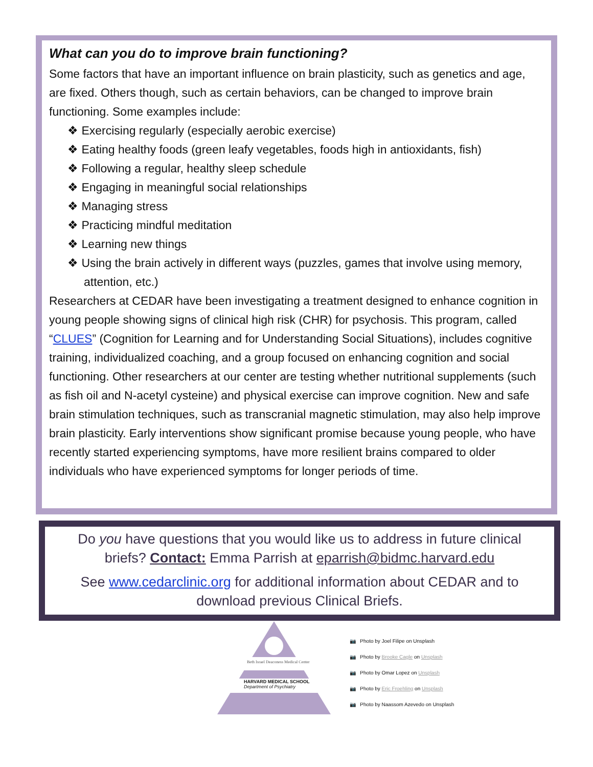What can you do to improve brain functioning?
Some factors that have an important influence on brain plasticity, such as genetics and age, are fixed. Others though, such as certain behaviors, can be changed to improve brain functioning. Some examples include:
❖ Exercising regularly (especially aerobic exercise)
❖ Eating healthy foods (green leafy vegetables, foods high in antioxidants, fish)
❖ Following a regular, healthy sleep schedule
❖ Engaging in meaningful social relationships
❖ Managing stress
❖ Practicing mindful meditation
❖ Learning new things
❖ Using the brain actively in different ways (puzzles, games that involve using memory, attention, etc.)
Researchers at CEDAR have been investigating a treatment designed to enhance cognition in young people showing signs of clinical high risk (CHR) for psychosis. This program, called “CLUES” (Cognition for Learning and for Understanding Social Situations), includes cognitive training, individualized coaching, and a group focused on enhancing cognition and social functioning. Other researchers at our center are testing whether nutritional supplements (such as fish oil and N-acetyl cysteine) and physical exercise can improve cognition. New and safe brain stimulation techniques, such as transcranial magnetic stimulation, may also help improve brain plasticity. Early interventions show significant promise because young people, who have recently started experiencing symptoms, have more resilient brains compared to older individuals who have experienced symptoms for longer periods of time.
Do you have questions that you would like us to address in future clinical briefs? Contact: Emma Parrish at eparrish@bidmc.harvard.edu
See www.cedarclinic.org for additional information about CEDAR and to download previous Clinical Briefs.
Beth Israel Deaconess Medical Center
HARVARD MEDICAL SCHOOL
Department of Psychiatry
📷 Photo by Joel Filipe on Unsplash
📷 Photo by Brooke Cagle on Unsplash
📷 Photo by Omar Lopez on Unsplash
📷 Photo by Eric Froehling on Unsplash
📷 Photo by Naassom Azevedo on Unsplash